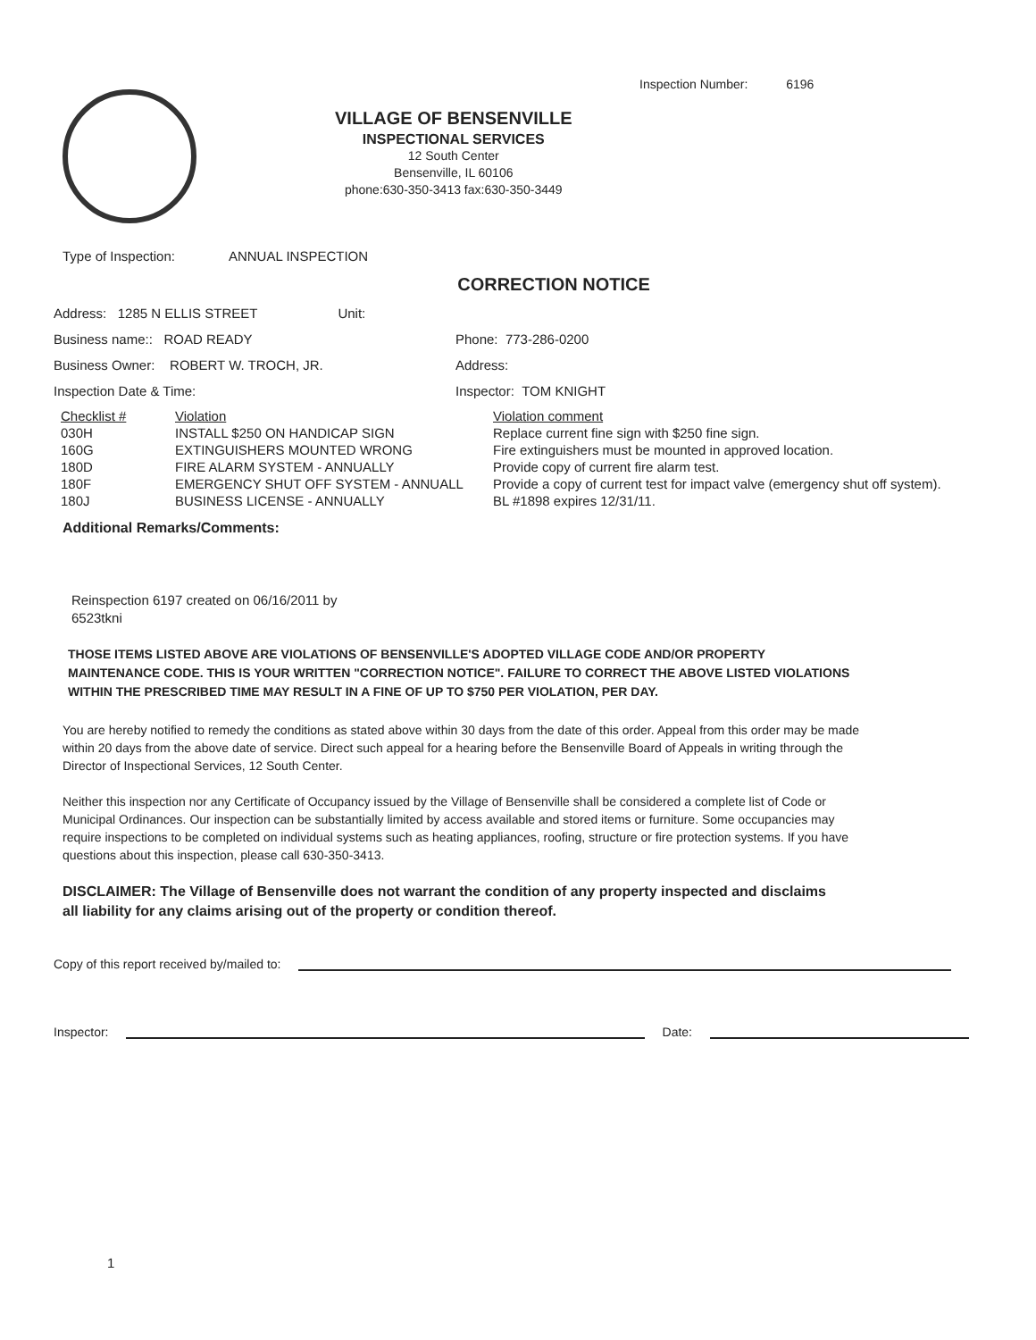Inspection Number: 6196
VILLAGE OF BENSENVILLE
INSPECTIONAL SERVICES
12 South Center
Bensenville, IL 60106
phone:630-350-3413 fax:630-350-3449
Type of Inspection: ANNUAL INSPECTION
CORRECTION NOTICE
Address: 1285 N ELLIS STREET Unit:
Business name:: ROAD READY Phone: 773-286-0200
Business Owner: ROBERT W. TROCH, JR. Address:
Inspection Date & Time: Inspector: TOM KNIGHT
| Checklist # | Violation | Violation comment |
| --- | --- | --- |
| 030H | INSTALL $250 ON HANDICAP SIGN | Replace current fine sign with $250 fine sign. |
| 160G | EXTINGUISHERS MOUNTED WRONG | Fire extinguishers must be mounted in approved location. |
| 180D | FIRE ALARM SYSTEM - ANNUALLY | Provide copy of current fire alarm test. |
| 180F | EMERGENCY SHUT OFF SYSTEM - ANNUALL | Provide a copy of current test for impact valve (emergency shut off system). |
| 180J | BUSINESS LICENSE - ANNUALLY | BL #1898 expires 12/31/11. |
Additional Remarks/Comments:
Reinspection 6197 created on 06/16/2011 by 6523tkni
THOSE ITEMS LISTED ABOVE ARE VIOLATIONS OF BENSENVILLE'S ADOPTED VILLAGE CODE AND/OR PROPERTY MAINTENANCE CODE. THIS IS YOUR WRITTEN "CORRECTION NOTICE". FAILURE TO CORRECT THE ABOVE LISTED VIOLATIONS WITHIN THE PRESCRIBED TIME MAY RESULT IN A FINE OF UP TO $750 PER VIOLATION, PER DAY.
You are hereby notified to remedy the conditions as stated above within 30 days from the date of this order. Appeal from this order may be made within 20 days from the above date of service. Direct such appeal for a hearing before the Bensenville Board of Appeals in writing through the Director of Inspectional Services, 12 South Center.
Neither this inspection nor any Certificate of Occupancy issued by the Village of Bensenville shall be considered a complete list of Code or Municipal Ordinances. Our inspection can be substantially limited by access available and stored items or furniture. Some occupancies may require inspections to be completed on individual systems such as heating appliances, roofing, structure or fire protection systems. If you have questions about this inspection, please call 630-350-3413.
DISCLAIMER: The Village of Bensenville does not warrant the condition of any property inspected and disclaims all liability for any claims arising out of the property or condition thereof.
Copy of this report received by/mailed to:
Inspector: Date:
1